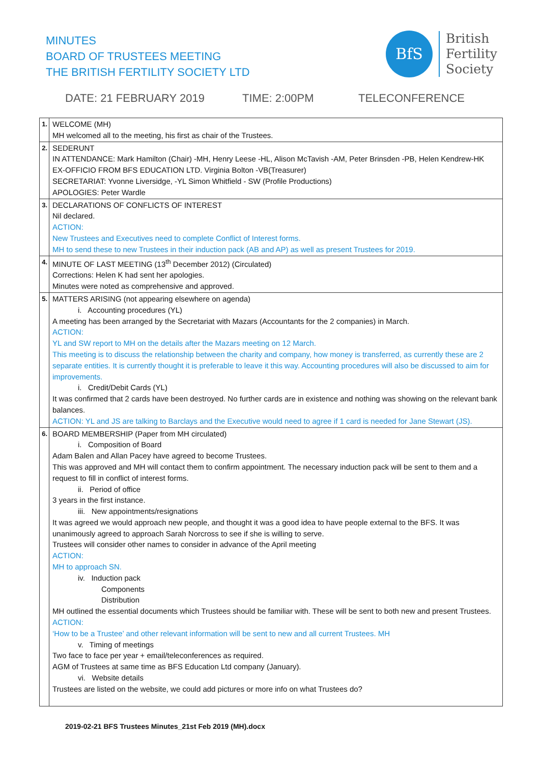MINUTES
BOARD OF TRUSTEES MEETING
THE BRITISH FERTILITY SOCIETY LTD
BfS
British
Fertility
Society
DATE: 21 FEBRUARY 2019 TIME: 2:00PM TELECONFERENCE
| 1. | WELCOME (MH) MH welcomed all to the meeting, his first as chair of the Trustees. |
| 2. | SEDERUNT IN ATTENDANCE: Mark Hamilton (Chair) -MH, Henry Leese -HL, Alison McTavish -AM, Peter Brinsden -PB, Helen Kendrew-HK EX-OFFICIO FROM BFS EDUCATION LTD. Virginia Bolton -VB(Treasurer) SECRETARIAT: Yvonne Liversidge, -YL Simon Whitfield - SW (Profile Productions) APOLOGIES: Peter Wardle |
| 3. | DECLARATIONS OF CONFLICTS OF INTEREST Nil declared. ACTION: New Trustees and Executives need to complete Conflict of Interest forms. MH to send these to new Trustees in their induction pack (AB and AP) as well as present Trustees for 2019. |
| 4. | MINUTE OF LAST MEETING (13<sup>th</sup> December 2012) (Circulated) Corrections: Helen K had sent her apologies. Minutes were noted as comprehensive and approved. |
| 5. | MATTERS ARISING (not appearing elsewhere on agenda) i. Accounting procedures (YL) A meeting has been arranged by the Secretariat with Mazars (Accountants for the 2 companies) in March. ACTION: YL and SW report to MH on the details after the Mazars meeting on 12 March. This meeting is to discuss the relationship between the charity and company, how money is transferred, as currently these are 2 separate entities. It is currently thought it is preferable to leave it this way. Accounting procedures will also be discussed to aim for improvements. i. Credit/Debit Cards (YL) It was confirmed that 2 cards have been destroyed. No further cards are in existence and nothing was showing on the relevant bank balances. ACTION: YL and JS are talking to Barclays and the Executive would need to agree if 1 card is needed for Jane Stewart (JS). |
| 6. | BOARD MEMBERSHIP (Paper from MH circulated) i. Composition of Board Adam Balen and Allan Pacey have agreed to become Trustees. This was approved and MH will contact them to confirm appointment. The necessary induction pack will be sent to them and a request to fill in conflict of interest forms. ii. Period of office 3 years in the first instance. iii. New appointments/resignations It was agreed we would approach new people, and thought it was a good idea to have people external to the BFS. It was unanimously agreed to approach Sarah Norcross to see if she is willing to serve. Trustees will consider other names to consider in advance of the April meeting ACTION: MH to approach SN. iv. Induction pack Components Distribution MH outlined the essential documents which Trustees should be familiar with. These will be sent to both new and present Trustees. ACTION: ‘How to be a Trustee’ and other relevant information will be sent to new and all current Trustees. MH v. Timing of meetings Two face to face per year + email/teleconferences as required. AGM of Trustees at same time as BFS Education Ltd company (January). vi. Website details Trustees are listed on the website, we could add pictures or more info on what Trustees do? |
2019-02-21 BFS Trustees Minutes_21st Feb 2019 (MH).docx